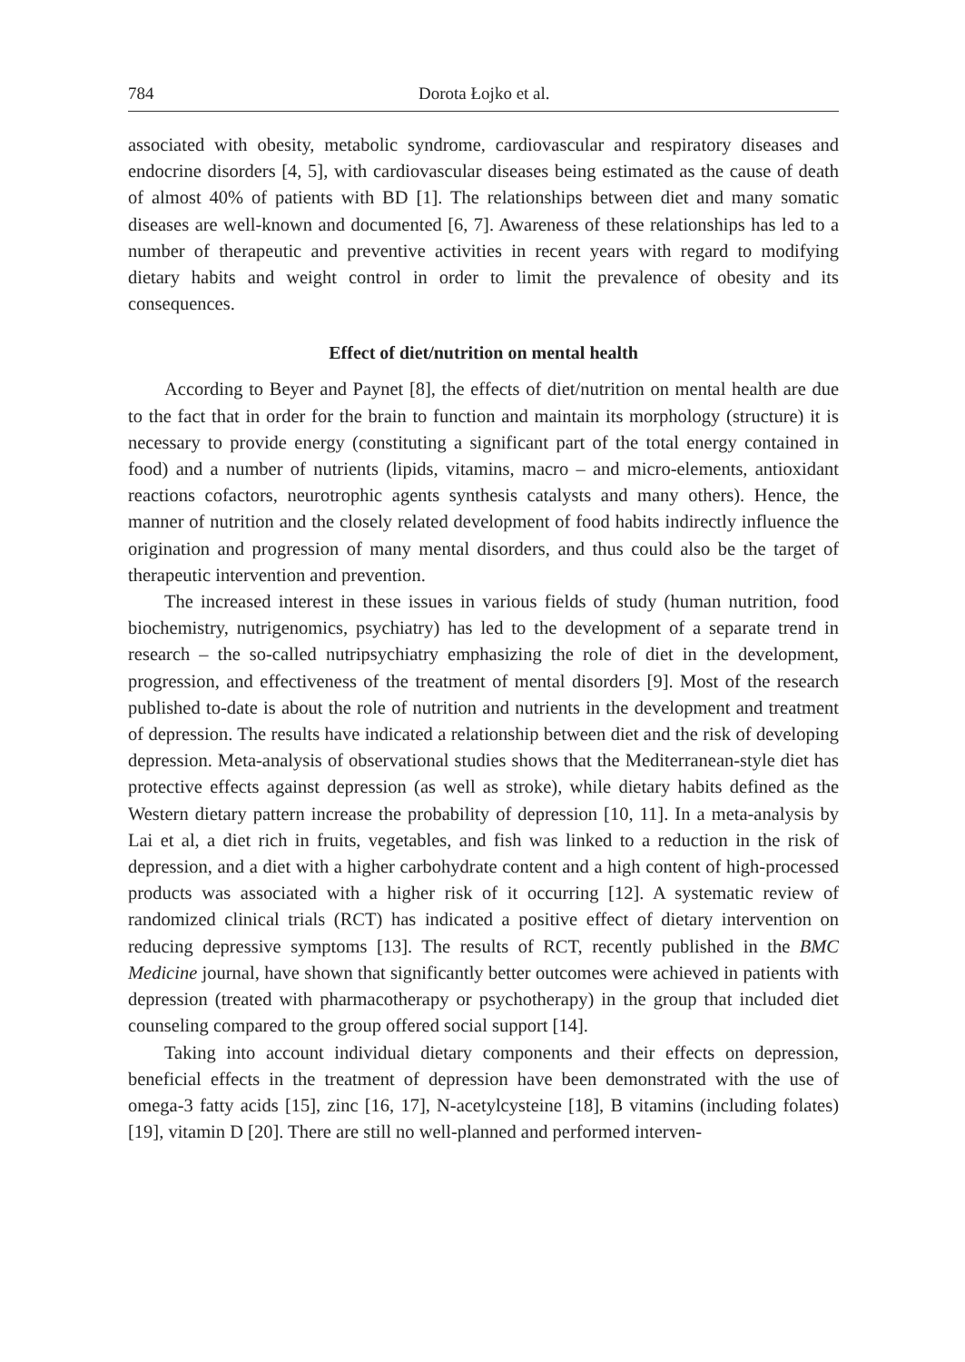784 Dorota Łojko et al.
associated with obesity, metabolic syndrome, cardiovascular and respiratory diseases and endocrine disorders [4, 5], with cardiovascular diseases being estimated as the cause of death of almost 40% of patients with BD [1]. The relationships between diet and many somatic diseases are well-known and documented [6, 7]. Awareness of these relationships has led to a number of therapeutic and preventive activities in recent years with regard to modifying dietary habits and weight control in order to limit the prevalence of obesity and its consequences.
Effect of diet/nutrition on mental health
According to Beyer and Paynet [8], the effects of diet/nutrition on mental health are due to the fact that in order for the brain to function and maintain its morphology (structure) it is necessary to provide energy (constituting a significant part of the total energy contained in food) and a number of nutrients (lipids, vitamins, macro – and micro-elements, antioxidant reactions cofactors, neurotrophic agents synthesis catalysts and many others). Hence, the manner of nutrition and the closely related development of food habits indirectly influence the origination and progression of many mental disorders, and thus could also be the target of therapeutic intervention and prevention.
The increased interest in these issues in various fields of study (human nutrition, food biochemistry, nutrigenomics, psychiatry) has led to the development of a separate trend in research – the so-called nutripsychiatry emphasizing the role of diet in the development, progression, and effectiveness of the treatment of mental disorders [9]. Most of the research published to-date is about the role of nutrition and nutrients in the development and treatment of depression. The results have indicated a relationship between diet and the risk of developing depression. Meta-analysis of observational studies shows that the Mediterranean-style diet has protective effects against depression (as well as stroke), while dietary habits defined as the Western dietary pattern increase the probability of depression [10, 11]. In a meta-analysis by Lai et al, a diet rich in fruits, vegetables, and fish was linked to a reduction in the risk of depression, and a diet with a higher carbohydrate content and a high content of high-processed products was associated with a higher risk of it occurring [12]. A systematic review of randomized clinical trials (RCT) has indicated a positive effect of dietary intervention on reducing depressive symptoms [13]. The results of RCT, recently published in the BMC Medicine journal, have shown that significantly better outcomes were achieved in patients with depression (treated with pharmacotherapy or psychotherapy) in the group that included diet counseling compared to the group offered social support [14].
Taking into account individual dietary components and their effects on depression, beneficial effects in the treatment of depression have been demonstrated with the use of omega-3 fatty acids [15], zinc [16, 17], N-acetylcysteine [18], B vitamins (including folates) [19], vitamin D [20]. There are still no well-planned and performed interven-